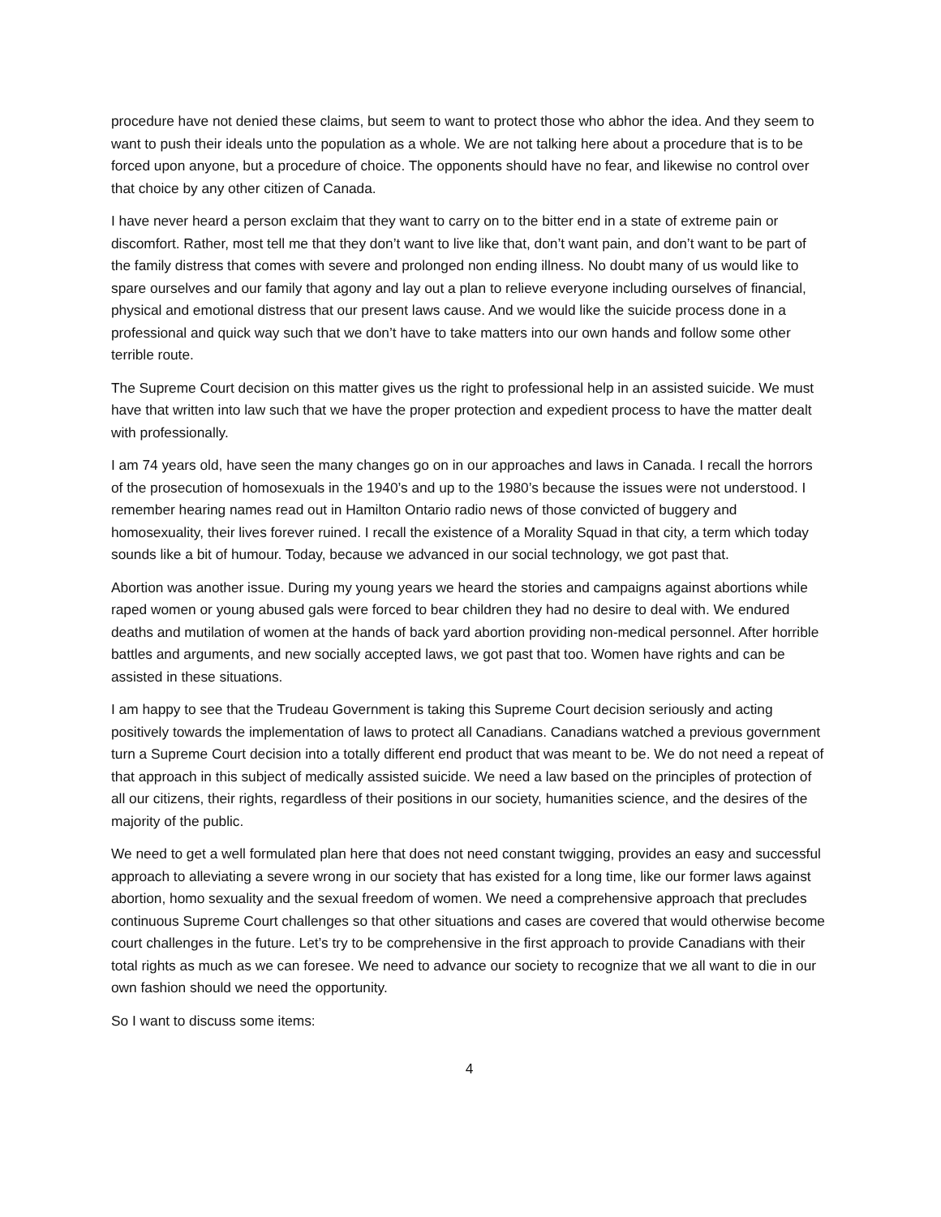procedure have not denied these claims, but seem to want to protect those who abhor the idea. And they seem to want to push their ideals unto the population as a whole. We are not talking here about a procedure that is to be forced upon anyone, but a procedure of choice. The opponents should have no fear, and likewise no control over that choice by any other citizen of Canada.
I have never heard a person exclaim that they want to carry on to the bitter end in a state of extreme pain or discomfort. Rather, most tell me that they don’t want to live like that, don’t want pain, and don’t want to be part of the family distress that comes with severe and prolonged non ending illness. No doubt many of us would like to spare ourselves and our family that agony and lay out a plan to relieve everyone including ourselves of financial, physical and emotional distress that our present laws cause. And we would like the suicide process done in a professional and quick way such that we don’t have to take matters into our own hands and follow some other terrible route.
The Supreme Court decision on this matter gives us the right to professional help in an assisted suicide. We must have that written into law such that we have the proper protection and expedient process to have the matter dealt with professionally.
I am 74 years old, have seen the many changes go on in our approaches and laws in Canada. I recall the horrors of the prosecution of homosexuals in the 1940’s and up to the 1980’s because the issues were not understood. I remember hearing names read out in Hamilton Ontario radio news of those convicted of buggery and homosexuality, their lives forever ruined. I recall the existence of a Morality Squad in that city, a term which today sounds like a bit of humour. Today, because we advanced in our social technology, we got past that.
Abortion was another issue. During my young years we heard the stories and campaigns against abortions while raped women or young abused gals were forced to bear children they had no desire to deal with. We endured deaths and mutilation of women at the hands of back yard abortion providing non-medical personnel. After horrible battles and arguments, and new socially accepted laws, we got past that too. Women have rights and can be assisted in these situations.
I am happy to see that the Trudeau Government is taking this Supreme Court decision seriously and acting positively towards the implementation of laws to protect all Canadians. Canadians watched a previous government turn a Supreme Court decision into a totally different end product that was meant to be. We do not need a repeat of that approach in this subject of medically assisted suicide. We need a law based on the principles of protection of all our citizens, their rights, regardless of their positions in our society, humanities science, and the desires of the majority of the public.
We need to get a well formulated plan here that does not need constant twigging, provides an easy and successful approach to alleviating a severe wrong in our society that has existed for a long time, like our former laws against abortion, homo sexuality and the sexual freedom of women. We need a comprehensive approach that precludes continuous Supreme Court challenges so that other situations and cases are covered that would otherwise become court challenges in the future. Let’s try to be comprehensive in the first approach to provide Canadians with their total rights as much as we can foresee. We need to advance our society to recognize that we all want to die in our own fashion should we need the opportunity.
So I want to discuss some items:
4